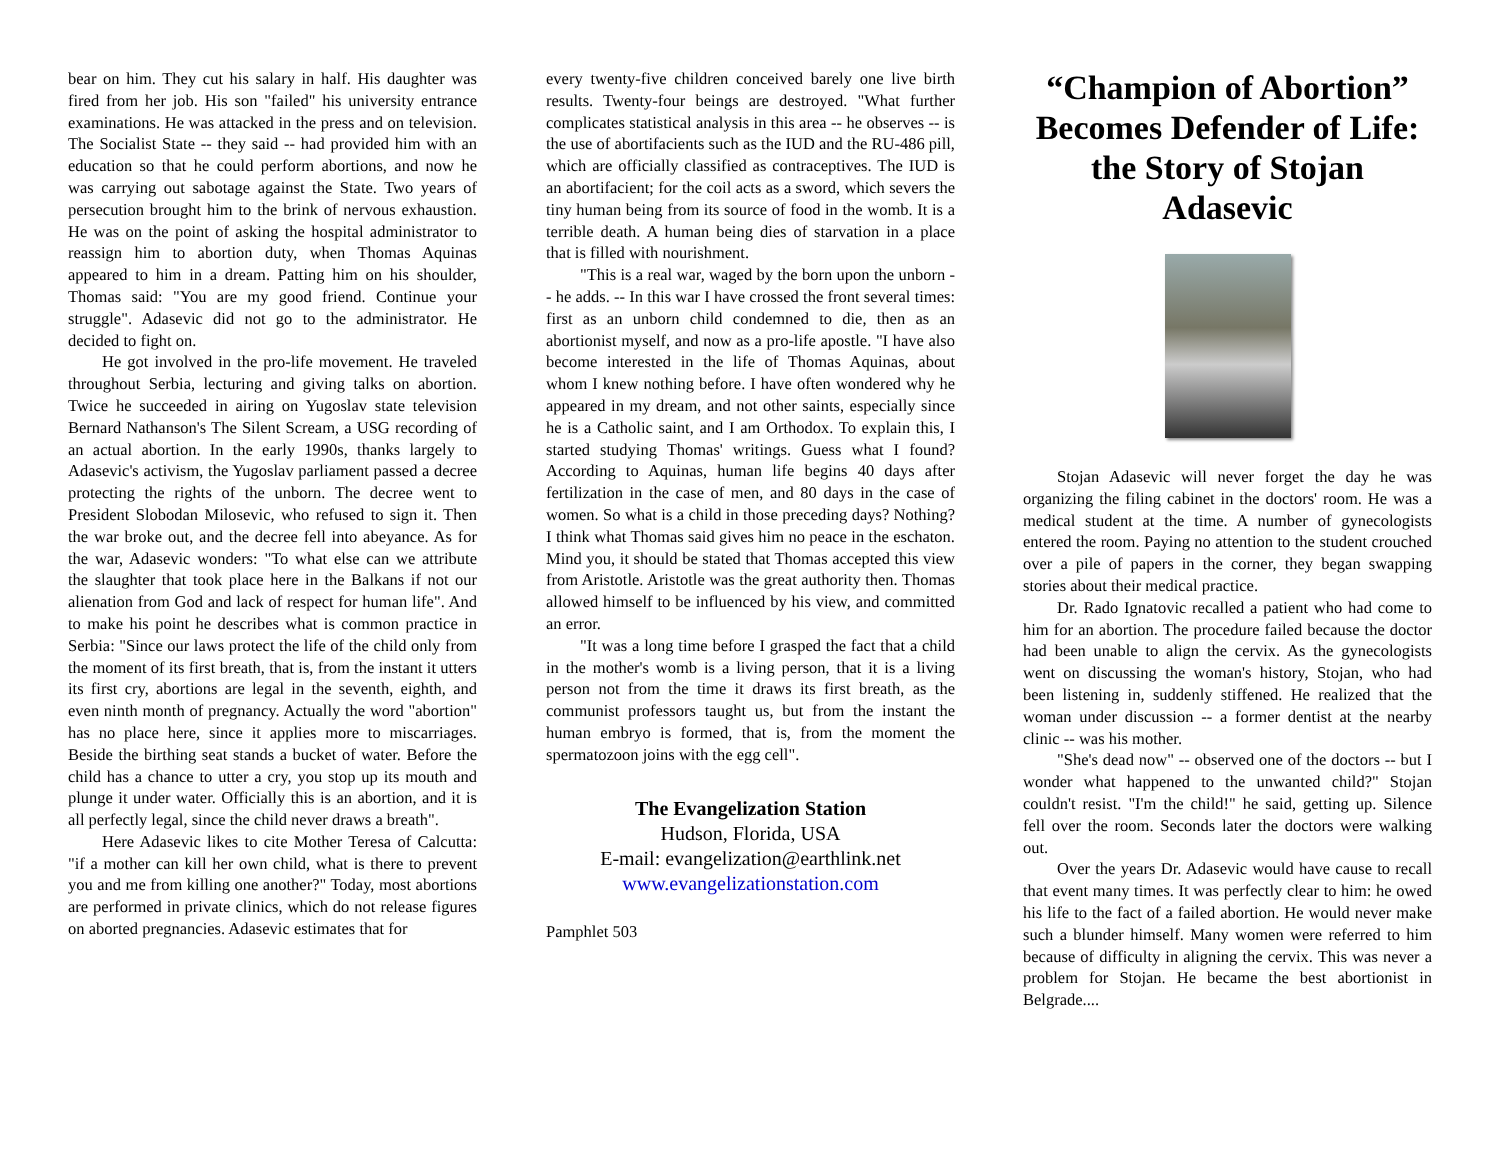bear on him. They cut his salary in half. His daughter was fired from her job. His son "failed" his university entrance examinations. He was attacked in the press and on television. The Socialist State -- they said -- had provided him with an education so that he could perform abortions, and now he was carrying out sabotage against the State. Two years of persecution brought him to the brink of nervous exhaustion. He was on the point of asking the hospital administrator to reassign him to abortion duty, when Thomas Aquinas appeared to him in a dream. Patting him on his shoulder, Thomas said: "You are my good friend. Continue your struggle". Adasevic did not go to the administrator. He decided to fight on.
He got involved in the pro-life movement. He traveled throughout Serbia, lecturing and giving talks on abortion. Twice he succeeded in airing on Yugoslav state television Bernard Nathanson's The Silent Scream, a USG recording of an actual abortion. In the early 1990s, thanks largely to Adasevic's activism, the Yugoslav parliament passed a decree protecting the rights of the unborn. The decree went to President Slobodan Milosevic, who refused to sign it. Then the war broke out, and the decree fell into abeyance. As for the war, Adasevic wonders: "To what else can we attribute the slaughter that took place here in the Balkans if not our alienation from God and lack of respect for human life". And to make his point he describes what is common practice in Serbia: "Since our laws protect the life of the child only from the moment of its first breath, that is, from the instant it utters its first cry, abortions are legal in the seventh, eighth, and even ninth month of pregnancy. Actually the word "abortion" has no place here, since it applies more to miscarriages. Beside the birthing seat stands a bucket of water. Before the child has a chance to utter a cry, you stop up its mouth and plunge it under water. Officially this is an abortion, and it is all perfectly legal, since the child never draws a breath".
Here Adasevic likes to cite Mother Teresa of Calcutta: "if a mother can kill her own child, what is there to prevent you and me from killing one another?" Today, most abortions are performed in private clinics, which do not release figures on aborted pregnancies. Adasevic estimates that for
every twenty-five children conceived barely one live birth results. Twenty-four beings are destroyed. "What further complicates statistical analysis in this area -- he observes -- is the use of abortifacients such as the IUD and the RU-486 pill, which are officially classified as contraceptives. The IUD is an abortifacient; for the coil acts as a sword, which severs the tiny human being from its source of food in the womb. It is a terrible death. A human being dies of starvation in a place that is filled with nourishment.
"This is a real war, waged by the born upon the unborn -- he adds. -- In this war I have crossed the front several times: first as an unborn child condemned to die, then as an abortionist myself, and now as a pro-life apostle. "I have also become interested in the life of Thomas Aquinas, about whom I knew nothing before. I have often wondered why he appeared in my dream, and not other saints, especially since he is a Catholic saint, and I am Orthodox. To explain this, I started studying Thomas' writings. Guess what I found? According to Aquinas, human life begins 40 days after fertilization in the case of men, and 80 days in the case of women. So what is a child in those preceding days? Nothing? I think what Thomas said gives him no peace in the eschaton. Mind you, it should be stated that Thomas accepted this view from Aristotle. Aristotle was the great authority then. Thomas allowed himself to be influenced by his view, and committed an error.
"It was a long time before I grasped the fact that a child in the mother's womb is a living person, that it is a living person not from the time it draws its first breath, as the communist professors taught us, but from the instant the human embryo is formed, that is, from the moment the spermatozoon joins with the egg cell".
The Evangelization Station
Hudson, Florida, USA
E-mail: evangelization@earthlink.net
www.evangelizationstation.com
Pamphlet 503
“Champion of Abortion” Becomes Defender of Life: the Story of Stojan Adasevic
Stojan Adasevic will never forget the day he was organizing the filing cabinet in the doctors' room. He was a medical student at the time. A number of gynecologists entered the room. Paying no attention to the student crouched over a pile of papers in the corner, they began swapping stories about their medical practice.
Dr. Rado Ignatovic recalled a patient who had come to him for an abortion. The procedure failed because the doctor had been unable to align the cervix. As the gynecologists went on discussing the woman's history, Stojan, who had been listening in, suddenly stiffened. He realized that the woman under discussion -- a former dentist at the nearby clinic -- was his mother.
"She's dead now" -- observed one of the doctors -- but I wonder what happened to the unwanted child?" Stojan couldn't resist. "I'm the child!" he said, getting up. Silence fell over the room. Seconds later the doctors were walking out.
Over the years Dr. Adasevic would have cause to recall that event many times. It was perfectly clear to him: he owed his life to the fact of a failed abortion. He would never make such a blunder himself. Many women were referred to him because of difficulty in aligning the cervix. This was never a problem for Stojan. He became the best abortionist in Belgrade....